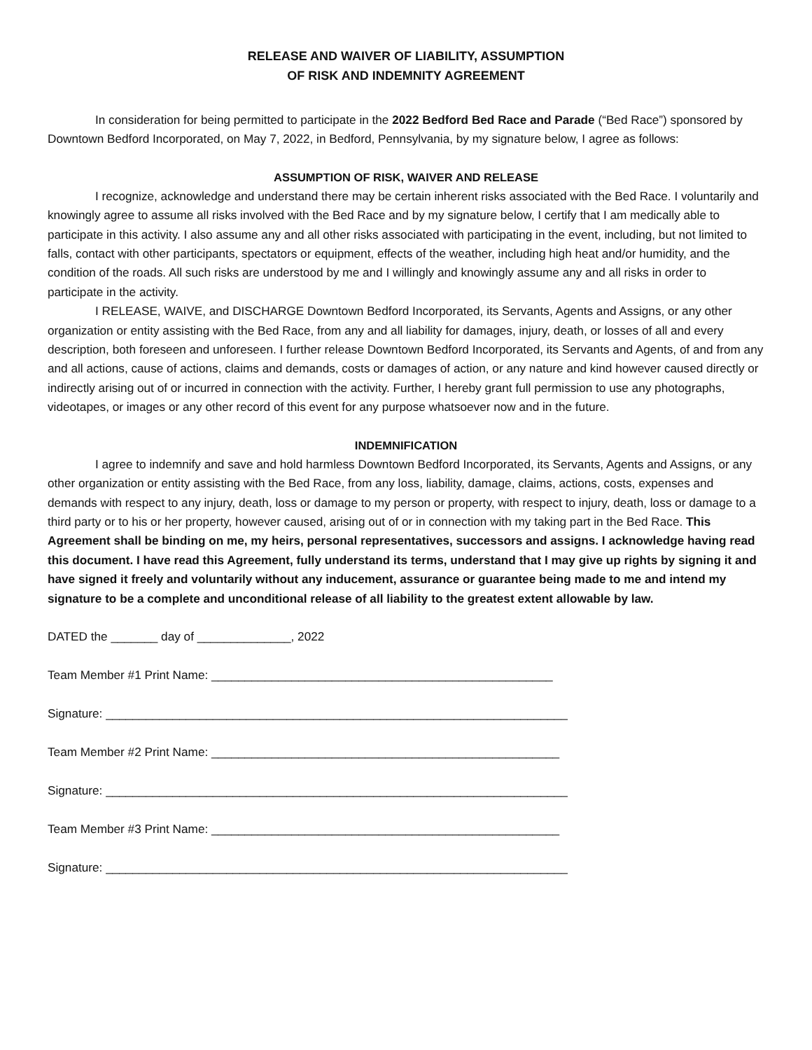RELEASE AND WAIVER OF LIABILITY, ASSUMPTION
OF RISK AND INDEMNITY AGREEMENT
In consideration for being permitted to participate in the 2022 Bedford Bed Race and Parade (“Bed Race”) sponsored by Downtown Bedford Incorporated, on May 7, 2022, in Bedford, Pennsylvania, by my signature below, I agree as follows:
ASSUMPTION OF RISK, WAIVER AND RELEASE
I recognize, acknowledge and understand there may be certain inherent risks associated with the Bed Race. I voluntarily and knowingly agree to assume all risks involved with the Bed Race and by my signature below, I certify that I am medically able to participate in this activity. I also assume any and all other risks associated with participating in the event, including, but not limited to falls, contact with other participants, spectators or equipment, effects of the weather, including high heat and/or humidity, and the condition of the roads. All such risks are understood by me and I willingly and knowingly assume any and all risks in order to participate in the activity.
I RELEASE, WAIVE, and DISCHARGE Downtown Bedford Incorporated, its Servants, Agents and Assigns, or any other organization or entity assisting with the Bed Race, from any and all liability for damages, injury, death, or losses of all and every description, both foreseen and unforeseen. I further release Downtown Bedford Incorporated, its Servants and Agents, of and from any and all actions, cause of actions, claims and demands, costs or damages of action, or any nature and kind however caused directly or indirectly arising out of or incurred in connection with the activity. Further, I hereby grant full permission to use any photographs, videotapes, or images or any other record of this event for any purpose whatsoever now and in the future.
INDEMNIFICATION
I agree to indemnify and save and hold harmless Downtown Bedford Incorporated, its Servants, Agents and Assigns, or any other organization or entity assisting with the Bed Race, from any loss, liability, damage, claims, actions, costs, expenses and demands with respect to any injury, death, loss or damage to my person or property, with respect to injury, death, loss or damage to a third party or to his or her property, however caused, arising out of or in connection with my taking part in the Bed Race. This Agreement shall be binding on me, my heirs, personal representatives, successors and assigns. I acknowledge having read this document. I have read this Agreement, fully understand its terms, understand that I may give up rights by signing it and have signed it freely and voluntarily without any inducement, assurance or guarantee being made to me and intend my signature to be a complete and unconditional release of all liability to the greatest extent allowable by law.
DATED the _______ day of ______________, 2022
Team Member #1 Print Name: ___________________________________________________
Signature: _____________________________________________________________________
Team Member #2 Print Name: ____________________________________________________
Signature: _____________________________________________________________________
Team Member #3 Print Name: ____________________________________________________
Signature: _____________________________________________________________________